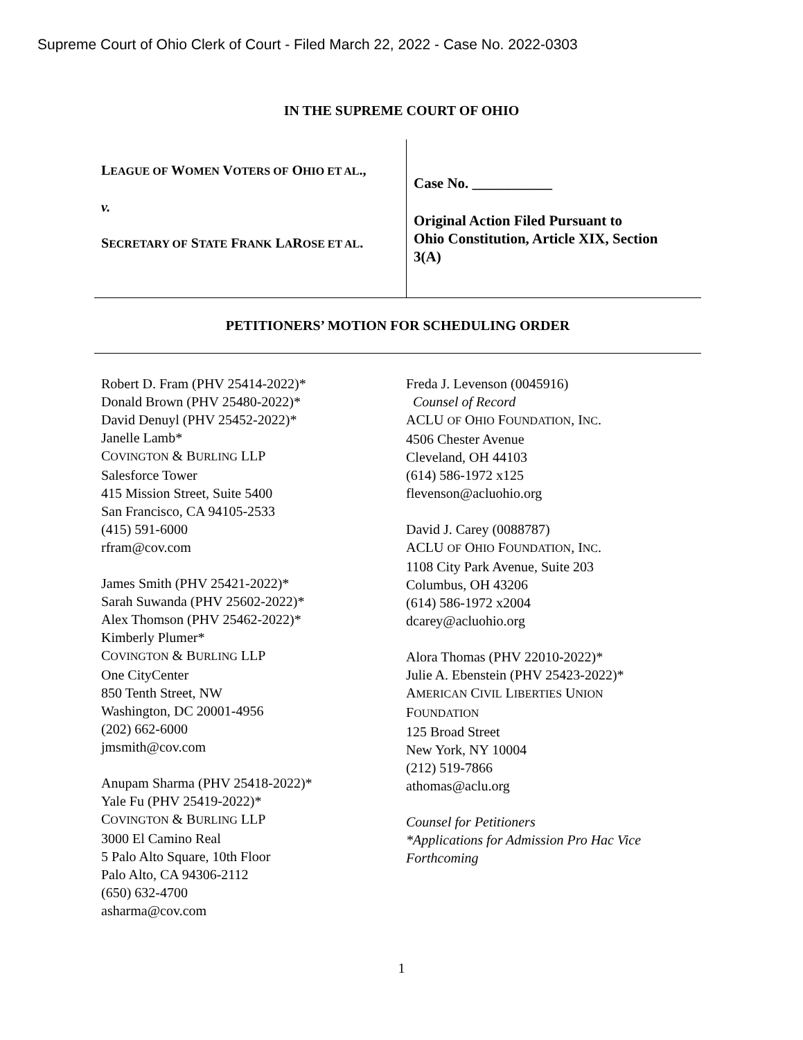Supreme Court of Ohio Clerk of Court - Filed March 22, 2022 - Case No. 2022-0303
IN THE SUPREME COURT OF OHIO
LEAGUE OF WOMEN VOTERS OF OHIO ET AL.,
v.
SECRETARY OF STATE FRANK LAROSE ET AL.
Case No. ___________
Original Action Filed Pursuant to
Ohio Constitution, Article XIX, Section
3(A)
PETITIONERS’ MOTION FOR SCHEDULING ORDER
Robert D. Fram (PHV 25414-2022)*
Donald Brown (PHV 25480-2022)*
David Denuyl (PHV 25452-2022)*
Janelle Lamb*
COVINGTON & BURLING LLP
Salesforce Tower
415 Mission Street, Suite 5400
San Francisco, CA 94105-2533
(415) 591-6000
rfram@cov.com
James Smith (PHV 25421-2022)*
Sarah Suwanda (PHV 25602-2022)*
Alex Thomson (PHV 25462-2022)*
Kimberly Plumer*
COVINGTON & BURLING LLP
One CityCenter
850 Tenth Street, NW
Washington, DC 20001-4956
(202) 662-6000
jmsmith@cov.com
Anupam Sharma (PHV 25418-2022)*
Yale Fu (PHV 25419-2022)*
COVINGTON & BURLING LLP
3000 El Camino Real
5 Palo Alto Square, 10th Floor
Palo Alto, CA 94306-2112
(650) 632-4700
asharma@cov.com
Freda J. Levenson (0045916)
Counsel of Record
ACLU OF OHIO FOUNDATION, INC.
4506 Chester Avenue
Cleveland, OH 44103
(614) 586-1972 x125
flevenson@acluohio.org
David J. Carey (0088787)
ACLU OF OHIO FOUNDATION, INC.
1108 City Park Avenue, Suite 203
Columbus, OH 43206
(614) 586-1972 x2004
dcarey@acluohio.org
Alora Thomas (PHV 22010-2022)*
Julie A. Ebenstein (PHV 25423-2022)*
AMERICAN CIVIL LIBERTIES UNION
FOUNDATION
125 Broad Street
New York, NY 10004
(212) 519-7866
athomas@aclu.org
Counsel for Petitioners
*Applications for Admission Pro Hac Vice Forthcoming
1